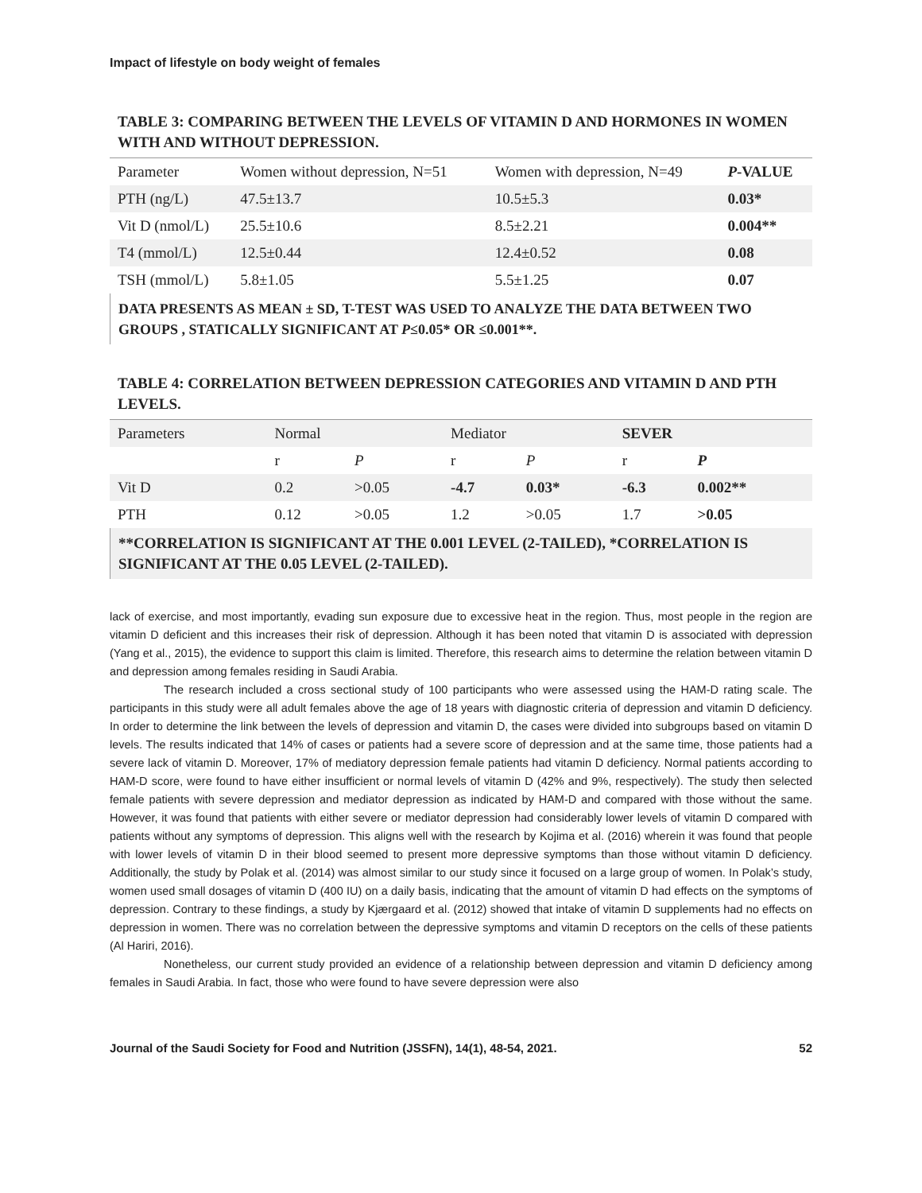Impact of lifestyle on body weight of females
TABLE 3: COMPARING BETWEEN THE LEVELS OF VITAMIN D AND HORMONES IN WOMEN WITH AND WITHOUT DEPRESSION.
| Parameter | Women without depression, N=51 | Women with depression, N=49 | P -VALUE |
| PTH (ng/L) | 47.5±13.7 | 10.5±5.3 | 0.03* |
| Vit D (nmol/L) | 25.5±10.6 | 8.5±2.21 | 0.004** |
| T4 (mmol/L) | 12.5±0.44 | 12.4±0.52 | 0.08 |
| TSH (mmol/L) | 5.8±1.05 | 5.5±1.25 | 0.07 |
DATA PRESENTS AS MEAN ± SD, T-TEST WAS USED TO ANALYZE THE DATA BETWEEN TWO GROUPS , STATICALLY SIGNIFICANT AT P≤0.05* OR ≤0.001**.
TABLE 4: CORRELATION BETWEEN DEPRESSION CATEGORIES AND VITAMIN D AND PTH LEVELS.
| Parameters | Normal | | Mediator | | SEVER | |
| | r | P | r | P | r | P |
| Vit D | 0.2 | >0.05 | -4.7 | 0.03* | -6.3 | 0.002** |
| PTH | 0.12 | >0.05 | 1.2 | >0.05 | 1.7 | >0.05 |
**CORRELATION IS SIGNIFICANT AT THE 0.001 LEVEL (2-TAILED), *CORRELATION IS SIGNIFICANT AT THE 0.05 LEVEL (2-TAILED).
lack of exercise, and most importantly, evading sun exposure due to excessive heat in the region. Thus, most people in the region are vitamin D deficient and this increases their risk of depression. Although it has been noted that vitamin D is associated with depression (Yang et al., 2015), the evidence to support this claim is limited. Therefore, this research aims to determine the relation between vitamin D and depression among females residing in Saudi Arabia.
The research included a cross sectional study of 100 participants who were assessed using the HAM-D rating scale. The participants in this study were all adult females above the age of 18 years with diagnostic criteria of depression and vitamin D deficiency. In order to determine the link between the levels of depression and vitamin D, the cases were divided into subgroups based on vitamin D levels. The results indicated that 14% of cases or patients had a severe score of depression and at the same time, those patients had a severe lack of vitamin D. Moreover, 17% of mediatory depression female patients had vitamin D deficiency. Normal patients according to HAM-D score, were found to have either insufficient or normal levels of vitamin D (42% and 9%, respectively). The study then selected female patients with severe depression and mediator depression as indicated by HAM-D and compared with those without the same. However, it was found that patients with either severe or mediator depression had considerably lower levels of vitamin D compared with patients without any symptoms of depression. This aligns well with the research by Kojima et al. (2016) wherein it was found that people with lower levels of vitamin D in their blood seemed to present more depressive symptoms than those without vitamin D deficiency. Additionally, the study by Polak et al. (2014) was almost similar to our study since it focused on a large group of women. In Polak’s study, women used small dosages of vitamin D (400 IU) on a daily basis, indicating that the amount of vitamin D had effects on the symptoms of depression. Contrary to these findings, a study by Kjærgaard et al. (2012) showed that intake of vitamin D supplements had no effects on depression in women. There was no correlation between the depressive symptoms and vitamin D receptors on the cells of these patients (Al Hariri, 2016).
Nonetheless, our current study provided an evidence of a relationship between depression and vitamin D deficiency among females in Saudi Arabia. In fact, those who were found to have severe depression were also
Journal of the Saudi Society for Food and Nutrition (JSSFN), 14(1), 48-54, 2021. 52